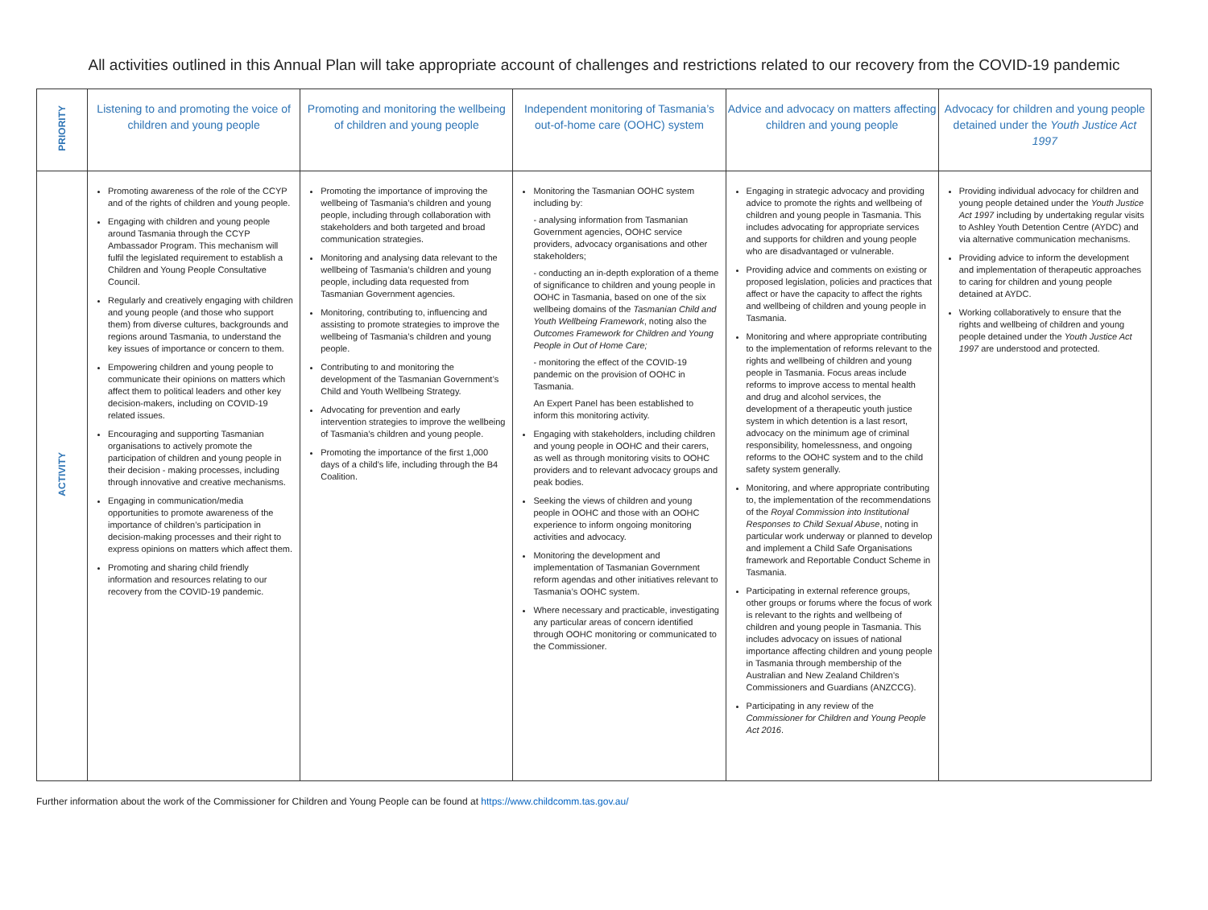All activities outlined in this Annual Plan will take appropriate account of challenges and restrictions related to our recovery from the COVID-19 pandemic
| PRIORITY | Listening to and promoting the voice of children and young people | Promoting and monitoring the wellbeing of children and young people | Independent monitoring of Tasmania’s out-of-home care (OOHC) system | Advice and advocacy on matters affecting children and young people | Advocacy for children and young people detained under the Youth Justice Act 1997 |
| ACTIVITY | Promoting awareness of the role of the CCYP and of the rights of children and young people. Engaging with children and young people around Tasmania through the CCYP Ambassador Program. This mechanism will fulfil the legislated requirement to establish a Children and Young People Consultative Council. Regularly and creatively engaging with children and young people (and those who support them) from diverse cultures, backgrounds and regions around Tasmania, to understand the key issues of importance or concern to them. Empowering children and young people to communicate their opinions on matters which affect them to political leaders and other key decision-makers, including on COVID-19 related issues. Encouraging and supporting Tasmanian organisations to actively promote the participation of children and young people in their decision - making processes, including through innovative and creative mechanisms. Engaging in communication/media opportunities to promote awareness of the importance of children’s participation in decision-making processes and their right to express opinions on matters which affect them. Promoting and sharing child friendly information and resources relating to our recovery from the COVID-19 pandemic. | Promoting the importance of improving the wellbeing of Tasmania’s children and young people, including through collaboration with stakeholders and both targeted and broad communication strategies. Monitoring and analysing data relevant to the wellbeing of Tasmania’s children and young people, including data requested from Tasmanian Government agencies. Monitoring, contributing to, influencing and assisting to promote strategies to improve the wellbeing of Tasmania’s children and young people. Contributing to and monitoring the development of the Tasmanian Government’s Child and Youth Wellbeing Strategy. Advocating for prevention and early intervention strategies to improve the wellbeing of Tasmania’s children and young people. Promoting the importance of the first 1,000 days of a child’s life, including through the B4 Coalition. | Monitoring the Tasmanian OOHC system including by: - analysing information from Tasmanian Government agencies, OOHC service providers, advocacy organisations and other stakeholders; - conducting an in-depth exploration of a theme of significance to children and young people in OOHC in Tasmania, based on one of the six wellbeing domains of the Tasmanian Child and Youth Wellbeing Framework , noting also the Outcomes Framework for Children and Young People in Out of Home Care; - monitoring the effect of the COVID-19 pandemic on the provision of OOHC in Tasmania. An Expert Panel has been established to inform this monitoring activity. Engaging with stakeholders, including children and young people in OOHC and their carers, as well as through monitoring visits to OOHC providers and to relevant advocacy groups and peak bodies. Seeking the views of children and young people in OOHC and those with an OOHC experience to inform ongoing monitoring activities and advocacy. Monitoring the development and implementation of Tasmanian Government reform agendas and other initiatives relevant to Tasmania’s OOHC system. Where necessary and practicable, investigating any particular areas of concern identified through OOHC monitoring or communicated to the Commissioner. | Engaging in strategic advocacy and providing advice to promote the rights and wellbeing of children and young people in Tasmania. This includes advocating for appropriate services and supports for children and young people who are disadvantaged or vulnerable. Providing advice and comments on existing or proposed legislation, policies and practices that affect or have the capacity to affect the rights and wellbeing of children and young people in Tasmania. Monitoring and where appropriate contributing to the implementation of reforms relevant to the rights and wellbeing of children and young people in Tasmania. Focus areas include reforms to improve access to mental health and drug and alcohol services, the development of a therapeutic youth justice system in which detention is a last resort, advocacy on the minimum age of criminal responsibility, homelessness, and ongoing reforms to the OOHC system and to the child safety system generally. Monitoring, and where appropriate contributing to, the implementation of the recommendations of the Royal Commission into Institutional Responses to Child Sexual Abuse , noting in particular work underway or planned to develop and implement a Child Safe Organisations framework and Reportable Conduct Scheme in Tasmania. Participating in external reference groups, other groups or forums where the focus of work is relevant to the rights and wellbeing of children and young people in Tasmania. This includes advocacy on issues of national importance affecting children and young people in Tasmania through membership of the Australian and New Zealand Children’s Commissioners and Guardians (ANZCCG). Participating in any review of the Commissioner for Children and Young People Act 2016 . | Providing individual advocacy for children and young people detained under the Youth Justice Act 1997 including by undertaking regular visits to Ashley Youth Detention Centre (AYDC) and via alternative communication mechanisms. Providing advice to inform the development and implementation of therapeutic approaches to caring for children and young people detained at AYDC. Working collaboratively to ensure that the rights and wellbeing of children and young people detained under the Youth Justice Act 1997 are understood and protected. |
Further information about the work of the Commissioner for Children and Young People can be found at https://www.childcomm.tas.gov.au/